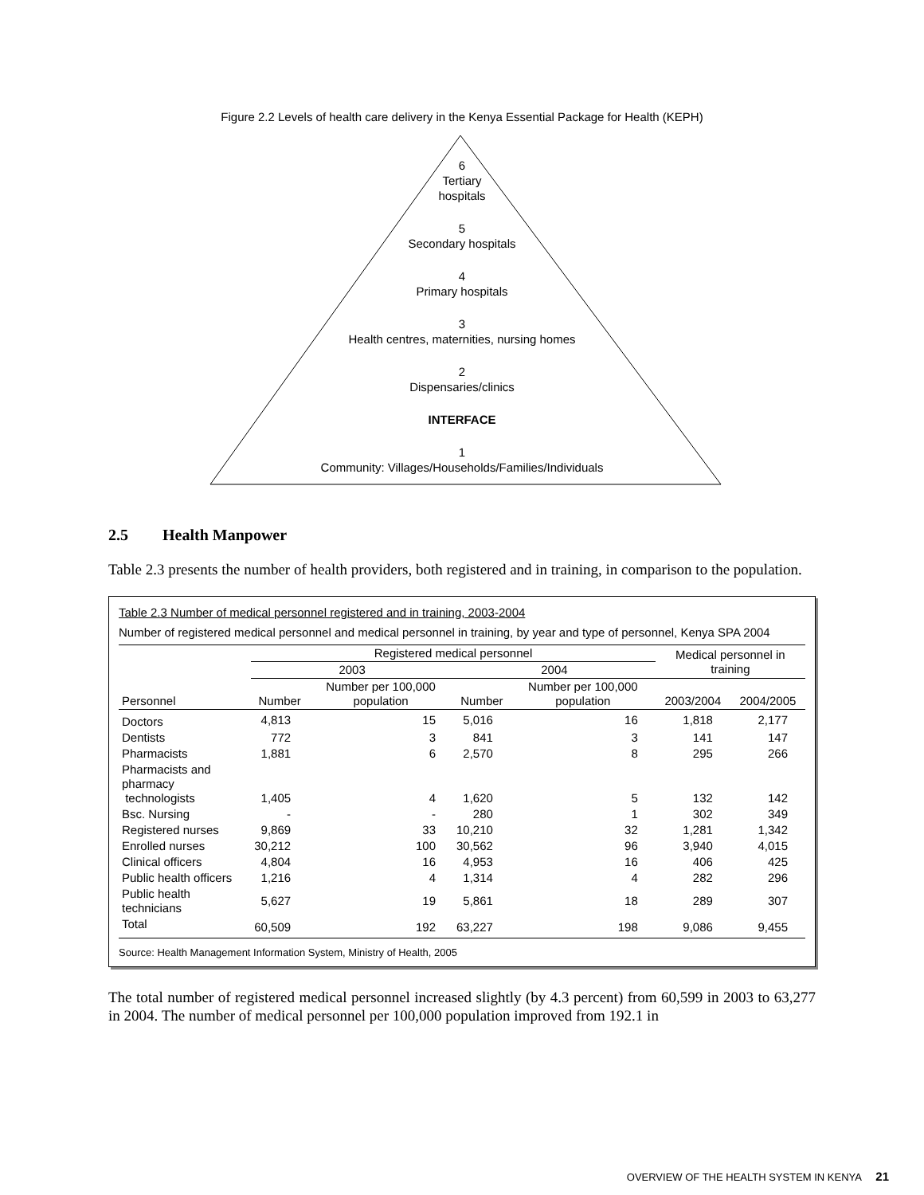Figure 2.2 Levels of health care delivery in the Kenya Essential Package for Health (KEPH)
6
Tertiary
hospitals
5
Secondary hospitals
4
Primary hospitals
3
Health centres, maternities, nursing homes
2
Dispensaries/clinics
INTERFACE
1
Community: Villages/Households/Families/Individuals
2.5 Health Manpower
Table 2.3 presents the number of health providers, both registered and in training, in comparison to the population.
Table 2.3 Number of medical personnel registered and in training, 2003-2004
Number of registered medical personnel and medical personnel in training, by year and type of personnel, Kenya SPA 2004
| | Registered medical personnel | | | | Medical personnel in training | |
| --- | --- | --- | --- | --- | --- | --- |
| | 2003 | | 2004 | | | |
| Personnel | Number | Number per 100,000 population | Number | Number per 100,000 population | 2003/2004 | 2004/2005 |
| Doctors | 4,813 | 15 | 5,016 | 16 | 1,818 | 2,177 |
| Dentists | 772 | 3 | 841 | 3 | 141 | 147 |
| Pharmacists | 1,881 | 6 | 2,570 | 8 | 295 | 266 |
| Pharmacists and pharmacy technologists | 1,405 | 4 | 1,620 | 5 | 132 | 142 |
| Bsc. Nursing | - | - | 280 | 1 | 302 | 349 |
| Registered nurses | 9,869 | 33 | 10,210 | 32 | 1,281 | 1,342 |
| Enrolled nurses | 30,212 | 100 | 30,562 | 96 | 3,940 | 4,015 |
| Clinical officers | 4,804 | 16 | 4,953 | 16 | 406 | 425 |
| Public health officers | 1,216 | 4 | 1,314 | 4 | 282 | 296 |
| Public health technicians | 5,627 | 19 | 5,861 | 18 | 289 | 307 |
| Total | 60,509 | 192 | 63,227 | 198 | 9,086 | 9,455 |
Source: Health Management Information System, Ministry of Health, 2005
The total number of registered medical personnel increased slightly (by 4.3 percent) from 60,599 in 2003 to 63,277 in 2004. The number of medical personnel per 100,000 population improved from 192.1 in
OVERVIEW OF THE HEALTH SYSTEM IN KENYA 21